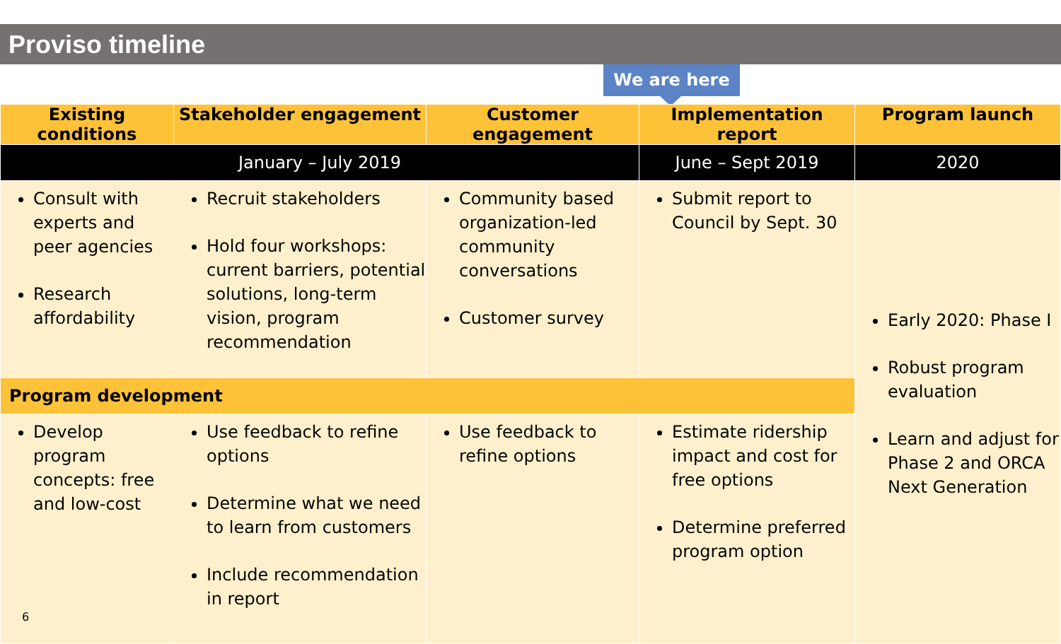Proviso timeline
We are here
| Existing conditions | Stakeholder engagement | Customer engagement | Implementation report | Program launch |
| --- | --- | --- | --- | --- |
| January – July 2019 | | | June – Sept 2019 | 2020 |
| Consult with experts and peer agencies Research affordability | Recruit stakeholders Hold four workshops: current barriers, potential solutions, long-term vision, program recommendation | Community based organization-led community conversations Customer survey | Submit report to Council by Sept. 30 | Early 2020: Phase I Robust program evaluation Learn and adjust for Phase 2 and ORCA Next Generation |
| Program development | | | | |
| Develop program concepts: free and low-cost 6 | Use feedback to refine options Determine what we need to learn from customers Include recommendation in report | Use feedback to refine options | Estimate ridership impact and cost for free options Determine preferred program option | |